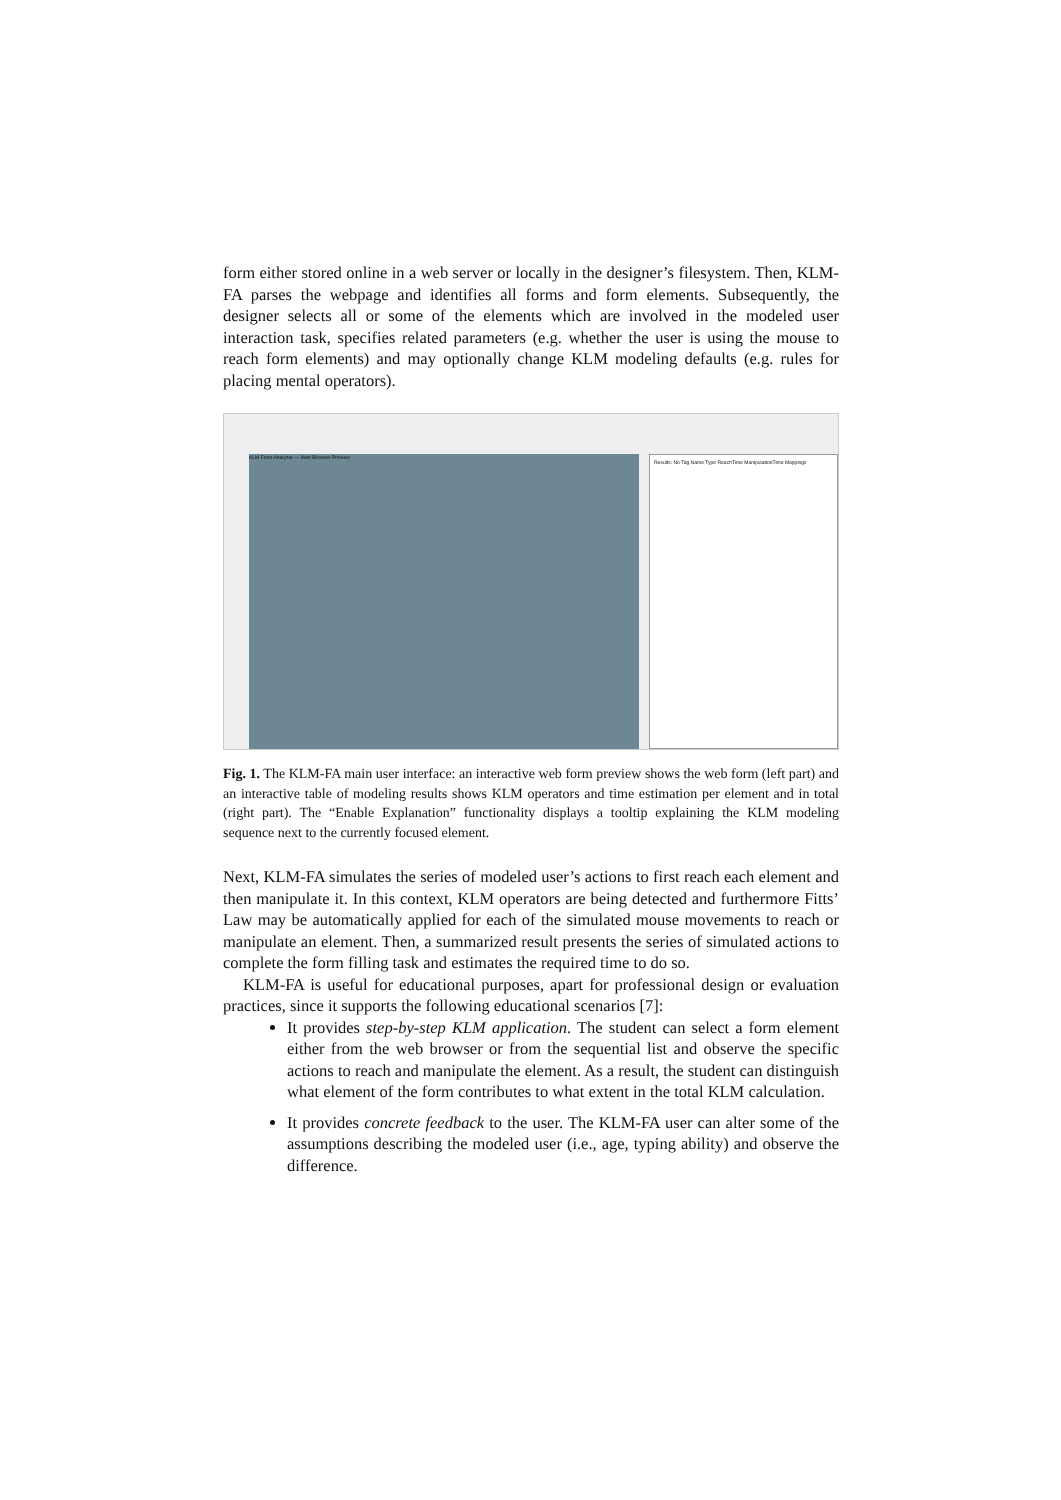form either stored online in a web server or locally in the designer’s filesystem. Then, KLM-FA parses the webpage and identifies all forms and form elements. Subsequently, the designer selects all or some of the elements which are involved in the modeled user interaction task, specifies related parameters (e.g. whether the user is using the mouse to reach form elements) and may optionally change KLM modeling defaults (e.g. rules for placing mental operators).
KLM Form Analyzer — Web Browser Preview
Results: No Tag Name Type ReachTime ManipulationTime Mappings
Fig. 1. The KLM-FA main user interface: an interactive web form preview shows the web form (left part) and an interactive table of modeling results shows KLM operators and time estimation per element and in total (right part). The “Enable Explanation” functionality displays a tooltip explaining the KLM modeling sequence next to the currently focused element.
Next, KLM-FA simulates the series of modeled user’s actions to first reach each element and then manipulate it. In this context, KLM operators are being detected and furthermore Fitts’ Law may be automatically applied for each of the simulated mouse movements to reach or manipulate an element. Then, a summarized result presents the series of simulated actions to complete the form filling task and estimates the required time to do so.
KLM-FA is useful for educational purposes, apart for professional design or evaluation practices, since it supports the following educational scenarios [7]:
It provides step-by-step KLM application. The student can select a form element either from the web browser or from the sequential list and observe the specific actions to reach and manipulate the element. As a result, the student can distinguish what element of the form contributes to what extent in the total KLM calculation.
It provides concrete feedback to the user. The KLM-FA user can alter some of the assumptions describing the modeled user (i.e., age, typing ability) and observe the difference.